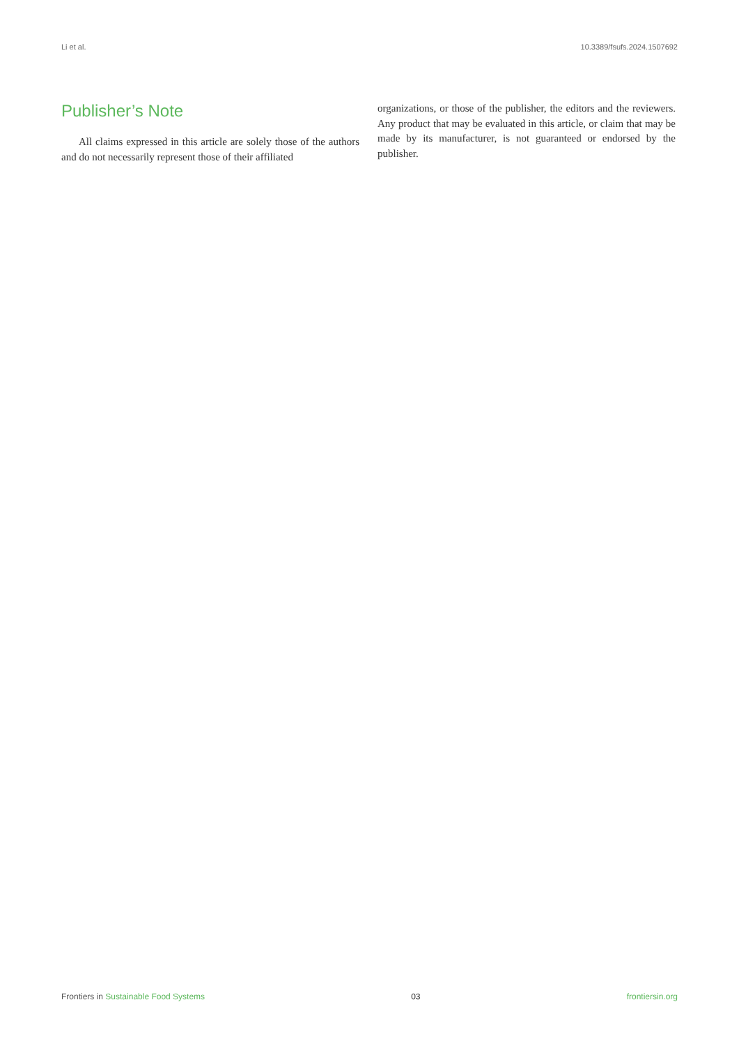Li et al. 10.3389/fsufs.2024.1507692
Publisher’s Note
All claims expressed in this article are solely those of the authors and do not necessarily represent those of their affiliated
organizations, or those of the publisher, the editors and the reviewers. Any product that may be evaluated in this article, or claim that may be made by its manufacturer, is not guaranteed or endorsed by the publisher.
Frontiers in Sustainable Food Systems 03 frontiersin.org